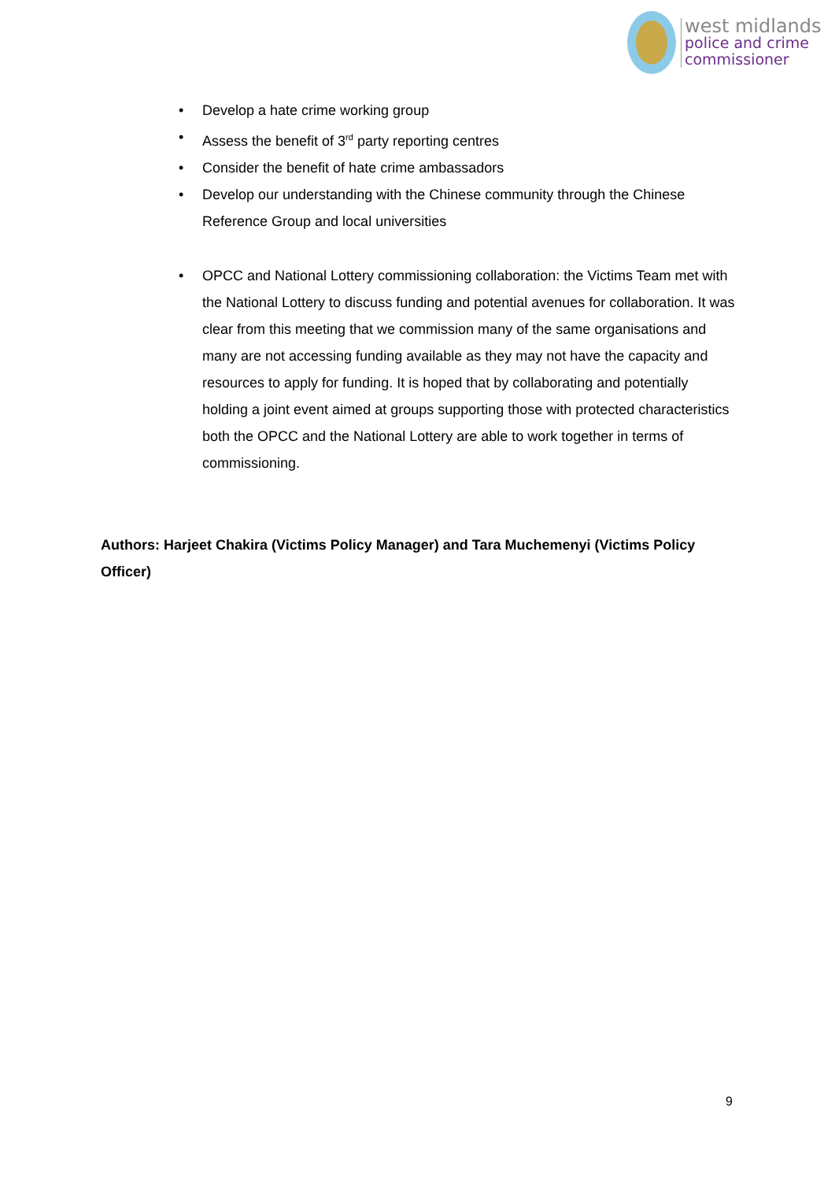west midlands
police and crime
commissioner
• Develop a hate crime working group
• Assess the benefit of 3<sup>rd</sup> party reporting centres
• Consider the benefit of hate crime ambassadors
• Develop our understanding with the Chinese community through the Chinese Reference Group and local universities
• OPCC and National Lottery commissioning collaboration: the Victims Team met with the National Lottery to discuss funding and potential avenues for collaboration. It was clear from this meeting that we commission many of the same organisations and many are not accessing funding available as they may not have the capacity and resources to apply for funding. It is hoped that by collaborating and potentially holding a joint event aimed at groups supporting those with protected characteristics both the OPCC and the National Lottery are able to work together in terms of commissioning.
Authors: Harjeet Chakira (Victims Policy Manager) and Tara Muchemenyi (Victims Policy Officer)
9